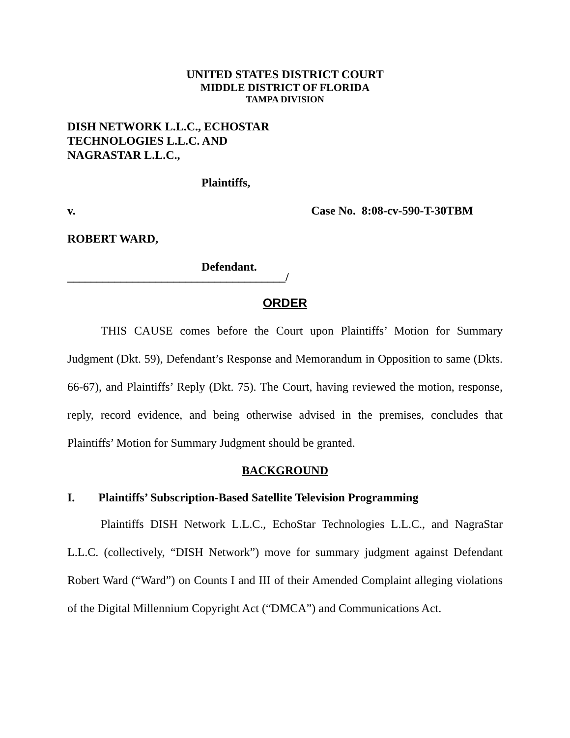UNITED STATES DISTRICT COURT
MIDDLE DISTRICT OF FLORIDA
TAMPA DIVISION
DISH NETWORK L.L.C., ECHOSTAR
TECHNOLOGIES L.L.C. AND
NAGRASTAR L.L.C.,
Plaintiffs,
v. Case No. 8:08-cv-590-T-30TBM
ROBERT WARD,
Defendant.
_____________________________________/
ORDER
THIS CAUSE comes before the Court upon Plaintiffs’ Motion for Summary Judgment (Dkt. 59), Defendant’s Response and Memorandum in Opposition to same (Dkts. 66-67), and Plaintiffs’ Reply (Dkt. 75). The Court, having reviewed the motion, response, reply, record evidence, and being otherwise advised in the premises, concludes that Plaintiffs’ Motion for Summary Judgment should be granted.
BACKGROUND
I. Plaintiffs’ Subscription-Based Satellite Television Programming
Plaintiffs DISH Network L.L.C., EchoStar Technologies L.L.C., and NagraStar L.L.C. (collectively, “DISH Network”) move for summary judgment against Defendant Robert Ward (“Ward”) on Counts I and III of their Amended Complaint alleging violations of the Digital Millennium Copyright Act (“DMCA”) and Communications Act.